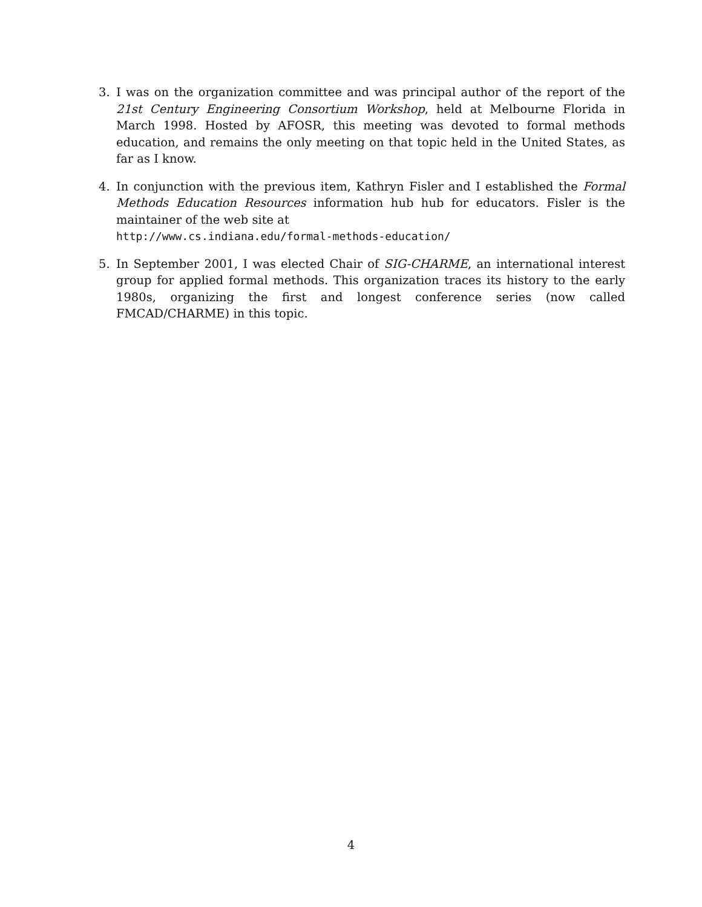3. I was on the organization committee and was principal author of the report of the 21st Century Engineering Consortium Workshop, held at Melbourne Florida in March 1998. Hosted by AFOSR, this meeting was devoted to formal methods education, and remains the only meeting on that topic held in the United States, as far as I know.
4. In conjunction with the previous item, Kathryn Fisler and I established the Formal Methods Education Resources information hub hub for educators. Fisler is the maintainer of the web site at
http://www.cs.indiana.edu/formal-methods-education/
5. In September 2001, I was elected Chair of SIG-CHARME, an international interest group for applied formal methods. This organization traces its history to the early 1980s, organizing the first and longest conference series (now called FMCAD/CHARME) in this topic.
4